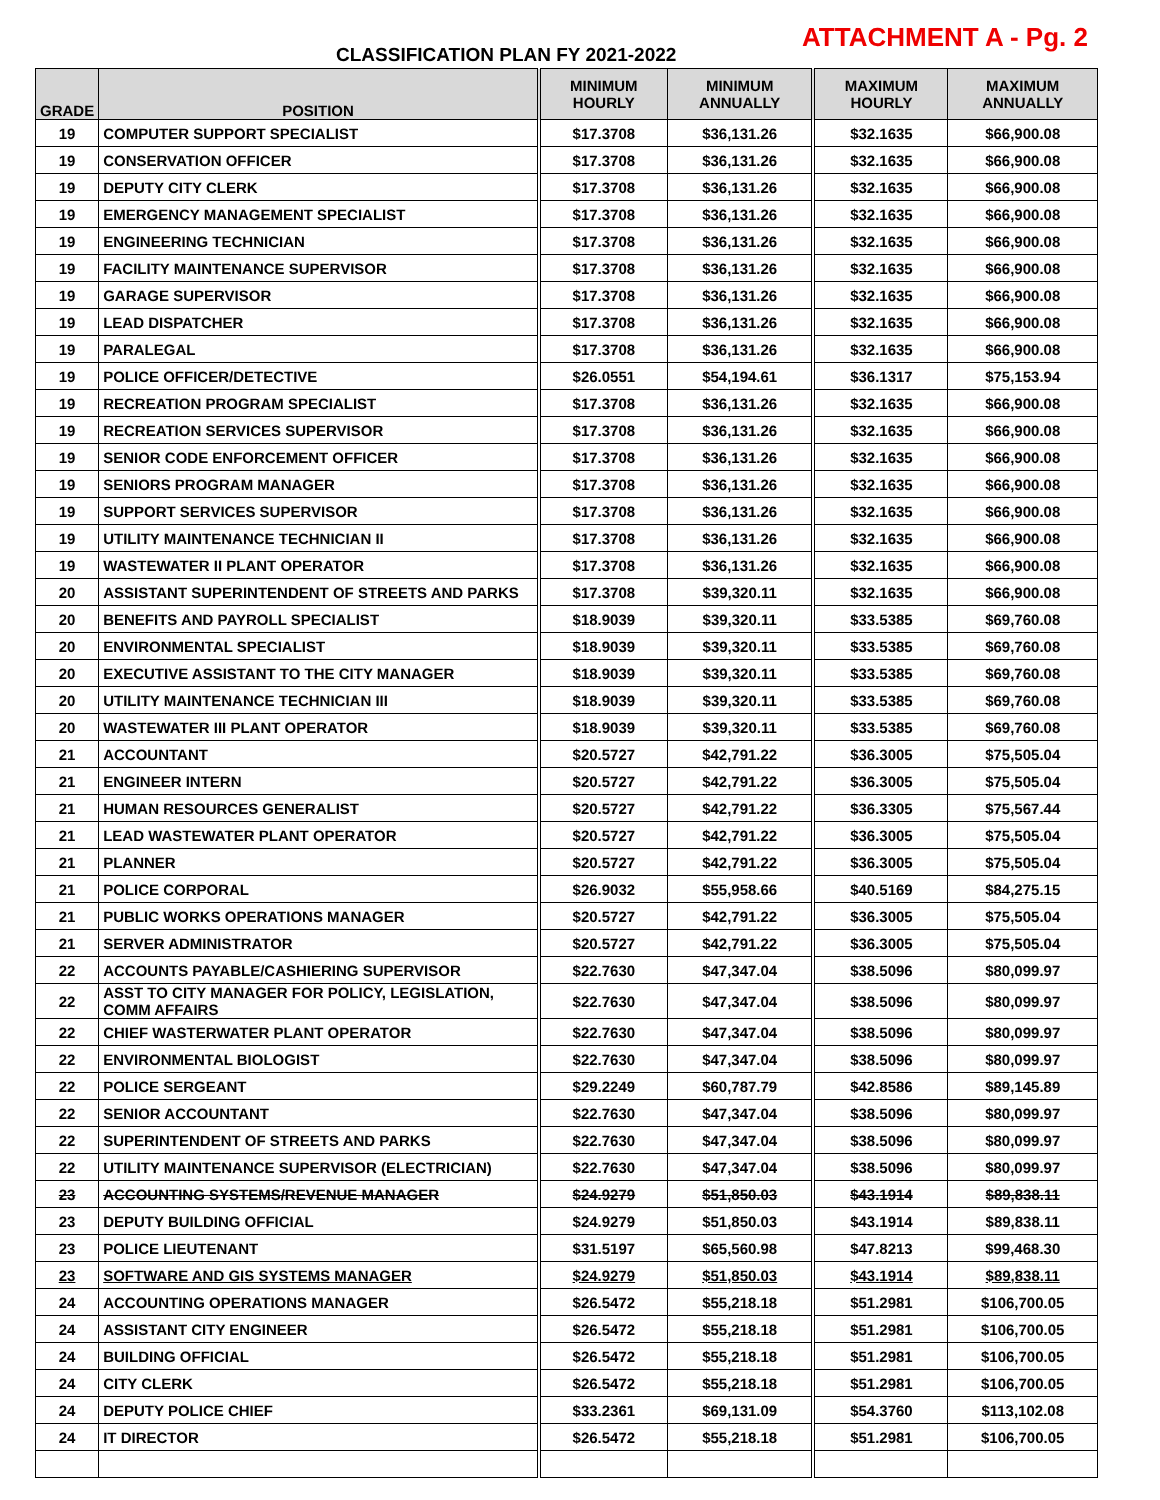ATTACHMENT A - Pg. 2
CLASSIFICATION PLAN FY 2021-2022
| GRADE | POSITION | MINIMUM HOURLY | MINIMUM ANNUALLY | MAXIMUM HOURLY | MAXIMUM ANNUALLY |
| --- | --- | --- | --- | --- | --- |
| 19 | COMPUTER SUPPORT SPECIALIST | $17.3708 | $36,131.26 | $32.1635 | $66,900.08 |
| 19 | CONSERVATION OFFICER | $17.3708 | $36,131.26 | $32.1635 | $66,900.08 |
| 19 | DEPUTY CITY CLERK | $17.3708 | $36,131.26 | $32.1635 | $66,900.08 |
| 19 | EMERGENCY MANAGEMENT SPECIALIST | $17.3708 | $36,131.26 | $32.1635 | $66,900.08 |
| 19 | ENGINEERING TECHNICIAN | $17.3708 | $36,131.26 | $32.1635 | $66,900.08 |
| 19 | FACILITY MAINTENANCE SUPERVISOR | $17.3708 | $36,131.26 | $32.1635 | $66,900.08 |
| 19 | GARAGE SUPERVISOR | $17.3708 | $36,131.26 | $32.1635 | $66,900.08 |
| 19 | LEAD DISPATCHER | $17.3708 | $36,131.26 | $32.1635 | $66,900.08 |
| 19 | PARALEGAL | $17.3708 | $36,131.26 | $32.1635 | $66,900.08 |
| 19 | POLICE OFFICER/DETECTIVE | $26.0551 | $54,194.61 | $36.1317 | $75,153.94 |
| 19 | RECREATION PROGRAM SPECIALIST | $17.3708 | $36,131.26 | $32.1635 | $66,900.08 |
| 19 | RECREATION SERVICES SUPERVISOR | $17.3708 | $36,131.26 | $32.1635 | $66,900.08 |
| 19 | SENIOR CODE ENFORCEMENT OFFICER | $17.3708 | $36,131.26 | $32.1635 | $66,900.08 |
| 19 | SENIORS PROGRAM MANAGER | $17.3708 | $36,131.26 | $32.1635 | $66,900.08 |
| 19 | SUPPORT SERVICES SUPERVISOR | $17.3708 | $36,131.26 | $32.1635 | $66,900.08 |
| 19 | UTILITY MAINTENANCE TECHNICIAN II | $17.3708 | $36,131.26 | $32.1635 | $66,900.08 |
| 19 | WASTEWATER II PLANT OPERATOR | $17.3708 | $36,131.26 | $32.1635 | $66,900.08 |
| 20 | ASSISTANT SUPERINTENDENT OF STREETS AND PARKS | $17.3708 | $39,320.11 | $32.1635 | $66,900.08 |
| 20 | BENEFITS AND PAYROLL SPECIALIST | $18.9039 | $39,320.11 | $33.5385 | $69,760.08 |
| 20 | ENVIRONMENTAL SPECIALIST | $18.9039 | $39,320.11 | $33.5385 | $69,760.08 |
| 20 | EXECUTIVE ASSISTANT TO THE CITY MANAGER | $18.9039 | $39,320.11 | $33.5385 | $69,760.08 |
| 20 | UTILITY MAINTENANCE TECHNICIAN III | $18.9039 | $39,320.11 | $33.5385 | $69,760.08 |
| 20 | WASTEWATER III PLANT OPERATOR | $18.9039 | $39,320.11 | $33.5385 | $69,760.08 |
| 21 | ACCOUNTANT | $20.5727 | $42,791.22 | $36.3005 | $75,505.04 |
| 21 | ENGINEER INTERN | $20.5727 | $42,791.22 | $36.3005 | $75,505.04 |
| 21 | HUMAN RESOURCES GENERALIST | $20.5727 | $42,791.22 | $36.3305 | $75,567.44 |
| 21 | LEAD WASTEWATER PLANT OPERATOR | $20.5727 | $42,791.22 | $36.3005 | $75,505.04 |
| 21 | PLANNER | $20.5727 | $42,791.22 | $36.3005 | $75,505.04 |
| 21 | POLICE CORPORAL | $26.9032 | $55,958.66 | $40.5169 | $84,275.15 |
| 21 | PUBLIC WORKS OPERATIONS MANAGER | $20.5727 | $42,791.22 | $36.3005 | $75,505.04 |
| 21 | SERVER ADMINISTRATOR | $20.5727 | $42,791.22 | $36.3005 | $75,505.04 |
| 22 | ACCOUNTS PAYABLE/CASHIERING SUPERVISOR | $22.7630 | $47,347.04 | $38.5096 | $80,099.97 |
| 22 | ASST TO CITY MANAGER FOR POLICY, LEGISLATION, COMM AFFAIRS | $22.7630 | $47,347.04 | $38.5096 | $80,099.97 |
| 22 | CHIEF WASTERWATER PLANT OPERATOR | $22.7630 | $47,347.04 | $38.5096 | $80,099.97 |
| 22 | ENVIRONMENTAL BIOLOGIST | $22.7630 | $47,347.04 | $38.5096 | $80,099.97 |
| 22 | POLICE SERGEANT | $29.2249 | $60,787.79 | $42.8586 | $89,145.89 |
| 22 | SENIOR ACCOUNTANT | $22.7630 | $47,347.04 | $38.5096 | $80,099.97 |
| 22 | SUPERINTENDENT OF STREETS AND PARKS | $22.7630 | $47,347.04 | $38.5096 | $80,099.97 |
| 22 | UTILITY MAINTENANCE SUPERVISOR (ELECTRICIAN) | $22.7630 | $47,347.04 | $38.5096 | $80,099.97 |
| 23 | ACCOUNTING SYSTEMS/REVENUE MANAGER | $24.9279 | $51,850.03 | $43.1914 | $89,838.11 |
| 23 | DEPUTY BUILDING OFFICIAL | $24.9279 | $51,850.03 | $43.1914 | $89,838.11 |
| 23 | POLICE LIEUTENANT | $31.5197 | $65,560.98 | $47.8213 | $99,468.30 |
| 23 | SOFTWARE AND GIS SYSTEMS MANAGER | $24.9279 | $51,850.03 | $43.1914 | $89,838.11 |
| 24 | ACCOUNTING OPERATIONS MANAGER | $26.5472 | $55,218.18 | $51.2981 | $106,700.05 |
| 24 | ASSISTANT CITY ENGINEER | $26.5472 | $55,218.18 | $51.2981 | $106,700.05 |
| 24 | BUILDING OFFICIAL | $26.5472 | $55,218.18 | $51.2981 | $106,700.05 |
| 24 | CITY CLERK | $26.5472 | $55,218.18 | $51.2981 | $106,700.05 |
| 24 | DEPUTY POLICE CHIEF | $33.2361 | $69,131.09 | $54.3760 | $113,102.08 |
| 24 | IT DIRECTOR | $26.5472 | $55,218.18 | $51.2981 | $106,700.05 |